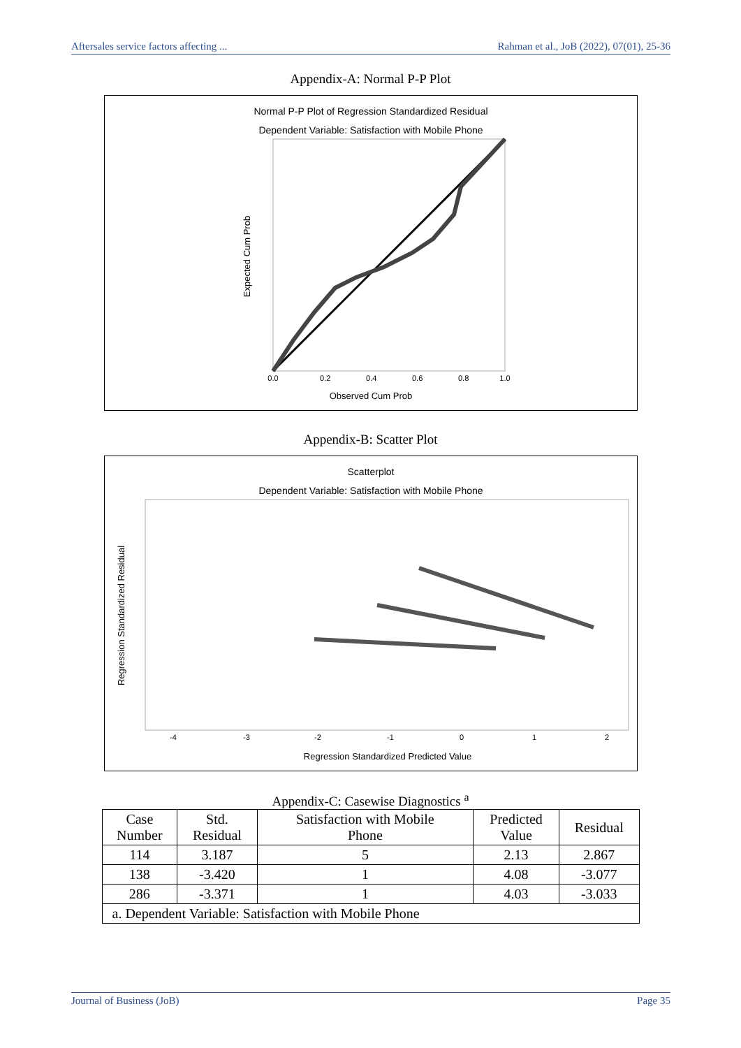Aftersales service factors affecting ... Rahman et al., JoB (2022), 07(01), 25-36
Appendix-A: Normal P-P Plot
Normal P-P Plot of Regression Standardized Residual
Dependent Variable: Satisfaction with Mobile Phone
0.0
0.2
0.4
0.6
0.8
1.0
Observed Cum Prob
Expected Cum Prob
Appendix-B: Scatter Plot
Scatterplot
Dependent Variable: Satisfaction with Mobile Phone
-4
-3
-2
-1
0
1
2
Regression Standardized Predicted Value
Regression Standardized Residual
Appendix-C: Casewise Diagnostics <sup>a</sup>
| Case Number | Std. Residual | Satisfaction with Mobile Phone | Predicted Value | Residual |
| --- | --- | --- | --- | --- |
| 114 | 3.187 | 5 | 2.13 | 2.867 |
| 138 | -3.420 | 1 | 4.08 | -3.077 |
| 286 | -3.371 | 1 | 4.03 | -3.033 |
| a. Dependent Variable: Satisfaction with Mobile Phone | | | | |
Journal of Business (JoB) Page 35